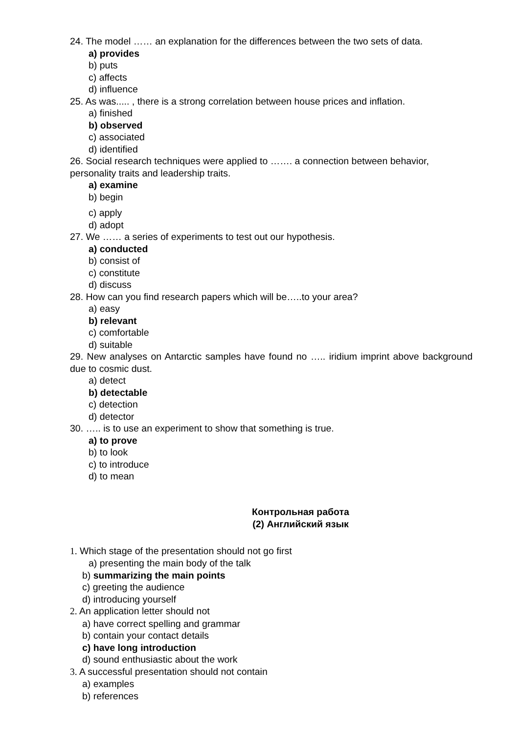24. The model …… an explanation for the differences between the two sets of data.
a) provides
b) puts
c) affects
d) influence
25. As was..... , there is a strong correlation between house prices and inflation.
a) finished
b) observed
c) associated
d) identified
26. Social research techniques were applied to ……. a connection between behavior, personality traits and leadership traits.
a) examine
b) begin
c) apply
d) adopt
27. We …… a series of experiments to test out our hypothesis.
a) conducted
b) consist of
c) constitute
d) discuss
28. How can you find research papers which will be…..to your area?
a) easy
b) relevant
c) comfortable
d) suitable
29. New analyses on Antarctic samples have found no ….. iridium imprint above background due to cosmic dust.
a) detect
b) detectable
c) detection
d) detector
30. ….. is to use an experiment to show that something is true.
a) to prove
b) to look
c) to introduce
d) to mean
Контрольная работа
(2) Английский язык
1. Which stage of the presentation should not go first
a) presenting the main body of the talk
b) summarizing the main points
c) greeting the audience
d) introducing yourself
2. An application letter should not
a) have correct spelling and grammar
b) contain your contact details
c) have long introduction
d) sound enthusiastic about the work
3. A successful presentation should not contain
a) examples
b) references